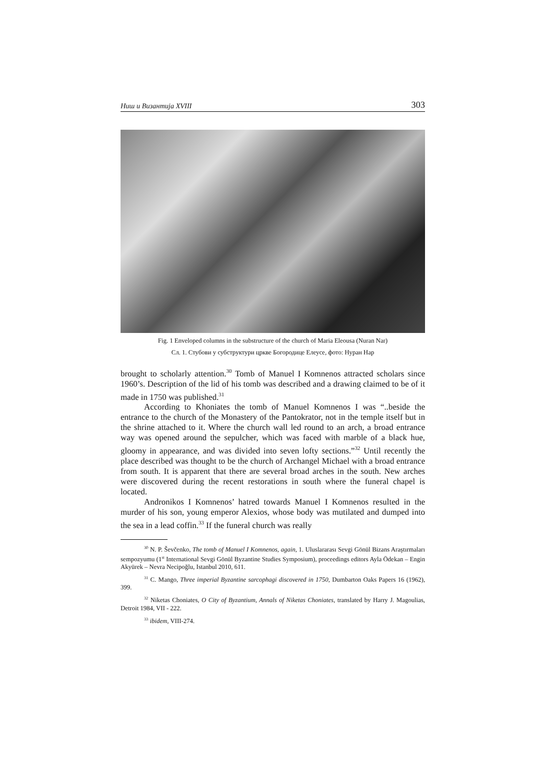Ниш и Византија XVIII 303
Fig. 1 Enveloped columns in the substructure of the church of Maria Eleousa (Nuran Nar)
Сл. 1. Стубови у субструктури цркве Богородице Елеусе, фото: Нуран Нар
brought to scholarly attention.<sup>30</sup> Tomb of Manuel I Komnenos attracted scholars since 1960’s. Description of the lid of his tomb was described and a drawing claimed to be of it made in 1750 was published.<sup>31</sup>
According to Khoniates the tomb of Manuel Komnenos I was “..beside the entrance to the church of the Monastery of the Pantokrator, not in the temple itself but in the shrine attached to it. Where the church wall led round to an arch, a broad entrance way was opened around the sepulcher, which was faced with marble of a black hue, gloomy in appearance, and was divided into seven lofty sections.”<sup>32</sup> Until recently the place described was thought to be the church of Archangel Michael with a broad entrance from south. It is apparent that there are several broad arches in the south. New arches were discovered during the recent restorations in south where the funeral chapel is located.
Andronikos I Komnenos’ hatred towards Manuel I Komnenos resulted in the murder of his son, young emperor Alexios, whose body was mutilated and dumped into the sea in a lead coffin.<sup>33</sup> If the funeral church was really
<sup>30</sup> N. P. Ševčenko, The tomb of Manuel I Komnenos, again, 1. Uluslararası Sevgi Gönül Bizans Araştırmaları sempozyumu (1<sup>st</sup> International Sevgi Gönül Byzantine Studies Symposium), proceedings editors Ayla Ödekan – Engin Akyürek – Nevra Necipoğlu, Istanbul 2010, 611.
<sup>31</sup> C. Mango, Three imperial Byzantine sarcophagi discovered in 1750, Dumbarton Oaks Papers 16 (1962), 399.
<sup>32</sup> Niketas Choniates, O City of Byzantium, Annals of Niketas Choniates, translated by Harry J. Magoulias, Detroit 1984, VII - 222.
<sup>33</sup> ibidem, VIII-274.